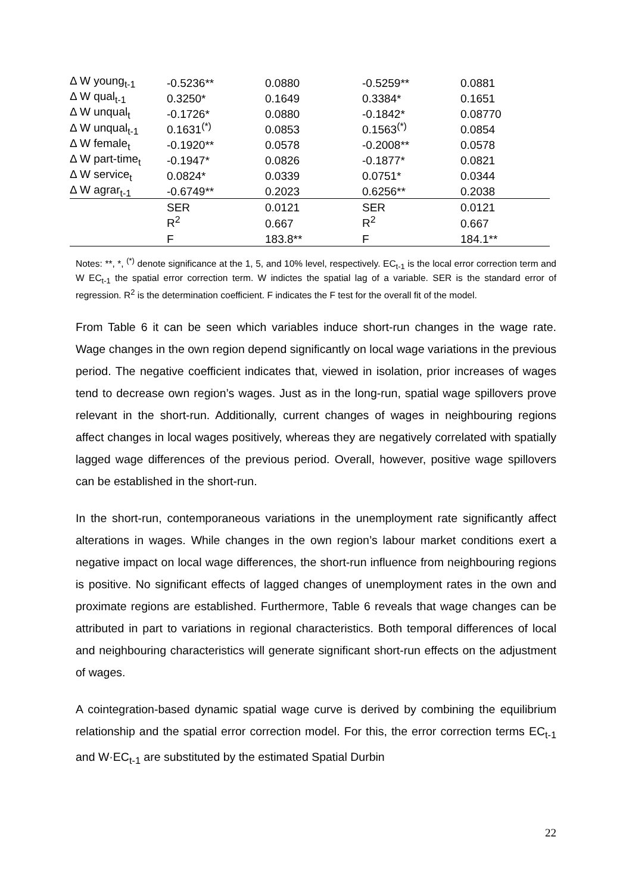| Δ W young<sub>t-1</sub> | -0.5236** | 0.0880 | -0.5259** | 0.0881 |
| Δ W qual<sub>t-1</sub> | 0.3250* | 0.1649 | 0.3384* | 0.1651 |
| Δ W unqual<sub>t</sub> | -0.1726* | 0.0880 | -0.1842* | 0.08770 |
| Δ W unqual<sub>t-1</sub> | 0.1631<sup>(*)</sup> | 0.0853 | 0.1563<sup>(*)</sup> | 0.0854 |
| Δ W female<sub>t</sub> | -0.1920** | 0.0578 | -0.2008** | 0.0578 |
| Δ W part-time<sub>t</sub> | -0.1947* | 0.0826 | -0.1877* | 0.0821 |
| Δ W service<sub>t</sub> | 0.0824* | 0.0339 | 0.0751* | 0.0344 |
| Δ W agrar<sub>t-1</sub> | -0.6749** | 0.2023 | 0.6256** | 0.2038 |
| | SER | 0.0121 | SER | 0.0121 |
| | R<sup>2</sup> | 0.667 | R<sup>2</sup> | 0.667 |
| | F | 183.8** | F | 184.1** |
Notes: **, *, <sup>(*)</sup> denote significance at the 1, 5, and 10% level, respectively. EC<sub>t-1</sub> is the local error correction term and W EC<sub>t-1</sub> the spatial error correction term. W indictes the spatial lag of a variable. SER is the standard error of regression. R<sup>2</sup> is the determination coefficient. F indicates the F test for the overall fit of the model.
From Table 6 it can be seen which variables induce short-run changes in the wage rate. Wage changes in the own region depend significantly on local wage variations in the previous period. The negative coefficient indicates that, viewed in isolation, prior increases of wages tend to decrease own region’s wages. Just as in the long-run, spatial wage spillovers prove relevant in the short-run. Additionally, current changes of wages in neighbouring regions affect changes in local wages positively, whereas they are negatively correlated with spatially lagged wage differences of the previous period. Overall, however, positive wage spillovers can be established in the short-run.
In the short-run, contemporaneous variations in the unemployment rate significantly affect alterations in wages. While changes in the own region’s labour market conditions exert a negative impact on local wage differences, the short-run influence from neighbouring regions is positive. No significant effects of lagged changes of unemployment rates in the own and proximate regions are established. Furthermore, Table 6 reveals that wage changes can be attributed in part to variations in regional characteristics. Both temporal differences of local and neighbouring characteristics will generate significant short-run effects on the adjustment of wages.
A cointegration-based dynamic spatial wage curve is derived by combining the equilibrium relationship and the spatial error correction model. For this, the error correction terms EC<sub>t-1</sub> and W·EC<sub>t-1</sub> are substituted by the estimated Spatial Durbin
22